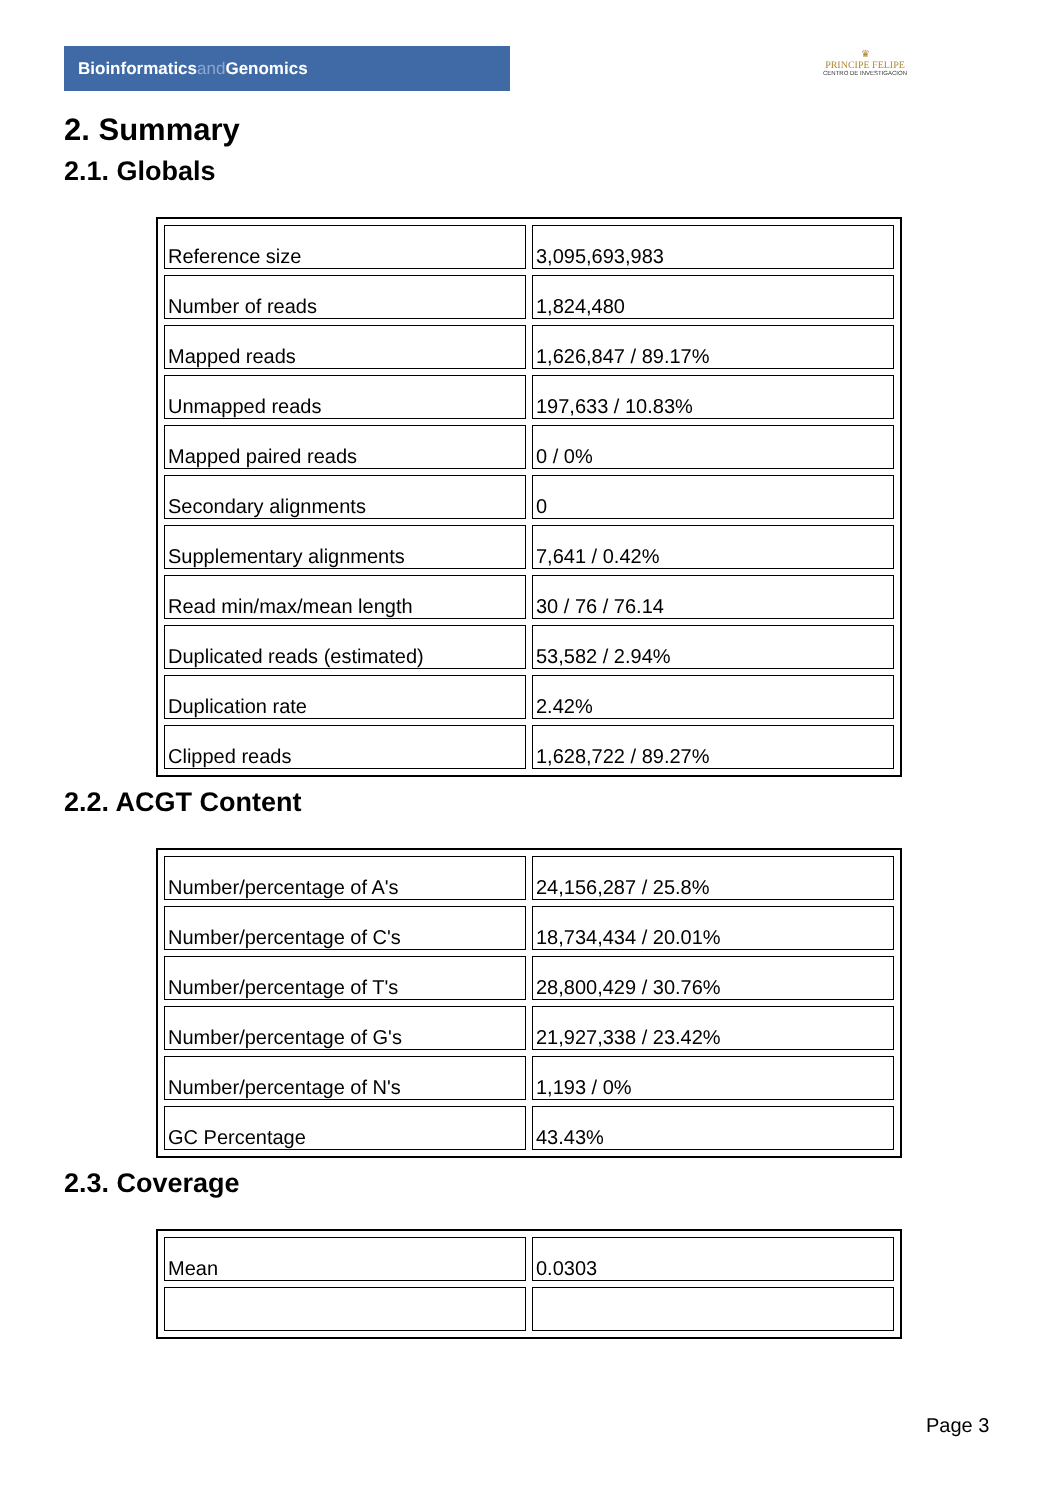Bioinformaticsand Genomics
♛
PRINCIPE FELIPE
CENTRO DE INVESTIGACION
2. Summary
2.1. Globals
| Reference size | 3,095,693,983 |
| Number of reads | 1,824,480 |
| Mapped reads | 1,626,847 / 89.17% |
| Unmapped reads | 197,633 / 10.83% |
| Mapped paired reads | 0 / 0% |
| Secondary alignments | 0 |
| Supplementary alignments | 7,641 / 0.42% |
| Read min/max/mean length | 30 / 76 / 76.14 |
| Duplicated reads (estimated) | 53,582 / 2.94% |
| Duplication rate | 2.42% |
| Clipped reads | 1,628,722 / 89.27% |
2.2. ACGT Content
| Number/percentage of A's | 24,156,287 / 25.8% |
| Number/percentage of C's | 18,734,434 / 20.01% |
| Number/percentage of T's | 28,800,429 / 30.76% |
| Number/percentage of G's | 21,927,338 / 23.42% |
| Number/percentage of N's | 1,193 / 0% |
| GC Percentage | 43.43% |
2.3. Coverage
| Mean | 0.0303 |
Page 3